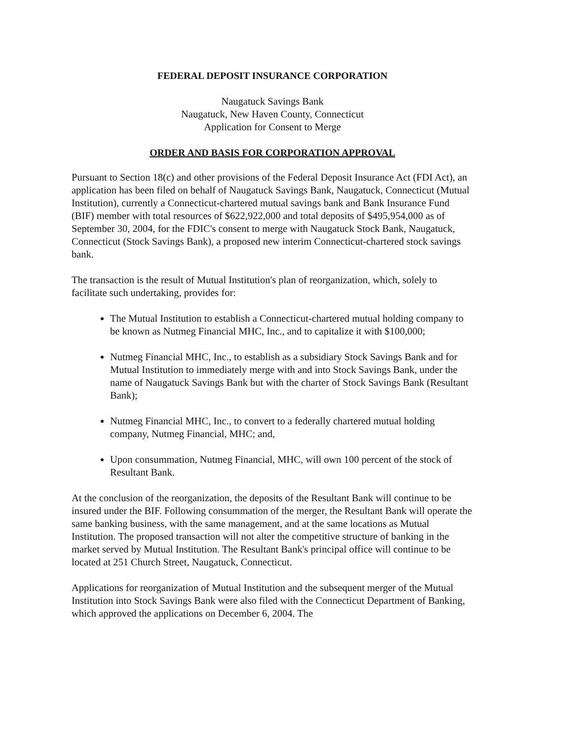FEDERAL DEPOSIT INSURANCE CORPORATION
Naugatuck Savings Bank
Naugatuck, New Haven County, Connecticut
Application for Consent to Merge
ORDER AND BASIS FOR CORPORATION APPROVAL
Pursuant to Section 18(c) and other provisions of the Federal Deposit Insurance Act (FDI Act), an application has been filed on behalf of Naugatuck Savings Bank, Naugatuck, Connecticut (Mutual Institution), currently a Connecticut-chartered mutual savings bank and Bank Insurance Fund (BIF) member with total resources of $622,922,000 and total deposits of $495,954,000 as of September 30, 2004, for the FDIC's consent to merge with Naugatuck Stock Bank, Naugatuck, Connecticut (Stock Savings Bank), a proposed new interim Connecticut-chartered stock savings bank.
The transaction is the result of Mutual Institution's plan of reorganization, which, solely to facilitate such undertaking, provides for:
The Mutual Institution to establish a Connecticut-chartered mutual holding company to be known as Nutmeg Financial MHC, Inc., and to capitalize it with $100,000;
Nutmeg Financial MHC, Inc., to establish as a subsidiary Stock Savings Bank and for Mutual Institution to immediately merge with and into Stock Savings Bank, under the name of Naugatuck Savings Bank but with the charter of Stock Savings Bank (Resultant Bank);
Nutmeg Financial MHC, Inc., to convert to a federally chartered mutual holding company, Nutmeg Financial, MHC; and,
Upon consummation, Nutmeg Financial, MHC, will own 100 percent of the stock of Resultant Bank.
At the conclusion of the reorganization, the deposits of the Resultant Bank will continue to be insured under the BIF. Following consummation of the merger, the Resultant Bank will operate the same banking business, with the same management, and at the same locations as Mutual Institution. The proposed transaction will not alter the competitive structure of banking in the market served by Mutual Institution. The Resultant Bank's principal office will continue to be located at 251 Church Street, Naugatuck, Connecticut.
Applications for reorganization of Mutual Institution and the subsequent merger of the Mutual Institution into Stock Savings Bank were also filed with the Connecticut Department of Banking, which approved the applications on December 6, 2004. The